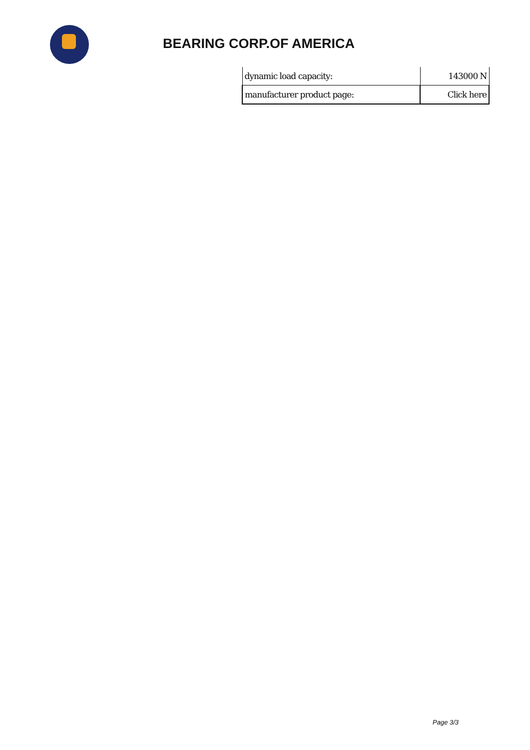BEARING CORP.OF AMERICA
| dynamic load capacity: | 143000 N |
| manufacturer product page: | Click here |
Page 3/3